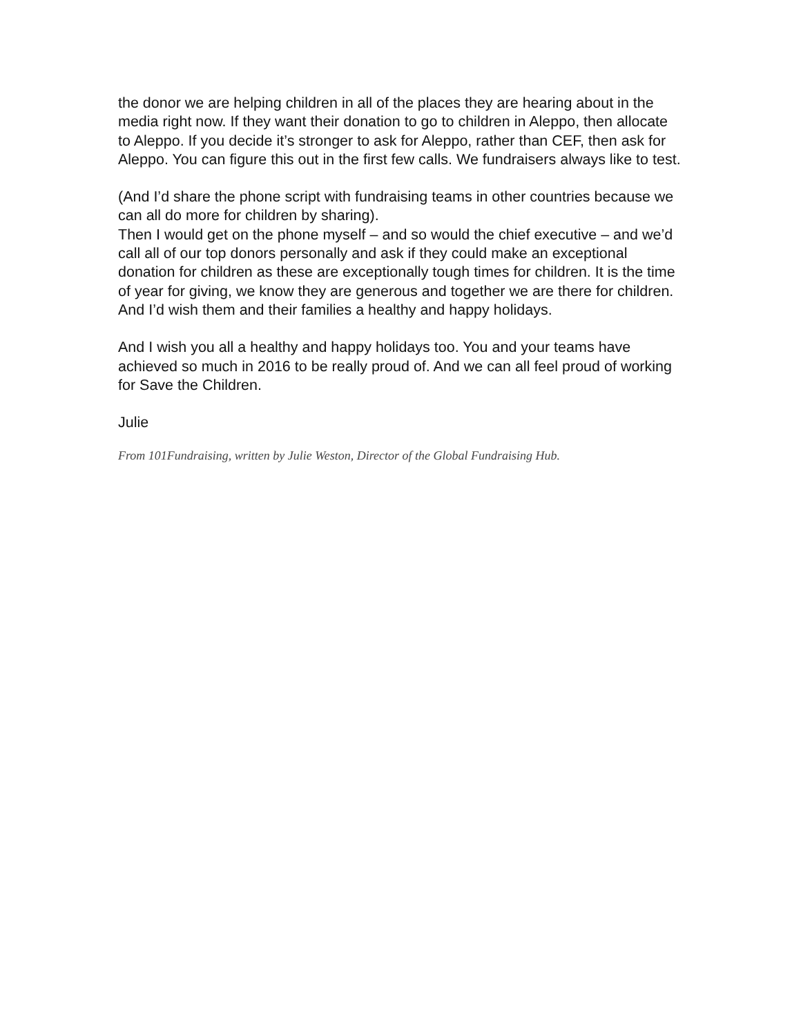the donor we are helping children in all of the places they are hearing about in the media right now. If they want their donation to go to children in Aleppo, then allocate to Aleppo. If you decide it’s stronger to ask for Aleppo, rather than CEF, then ask for Aleppo. You can figure this out in the first few calls. We fundraisers always like to test.
(And I’d share the phone script with fundraising teams in other countries because we can all do more for children by sharing).
Then I would get on the phone myself – and so would the chief executive – and we’d call all of our top donors personally and ask if they could make an exceptional donation for children as these are exceptionally tough times for children. It is the time of year for giving, we know they are generous and together we are there for children. And I’d wish them and their families a healthy and happy holidays.
And I wish you all a healthy and happy holidays too. You and your teams have achieved so much in 2016 to be really proud of. And we can all feel proud of working for Save the Children.
Julie
From 101Fundraising, written by Julie Weston, Director of the Global Fundraising Hub.